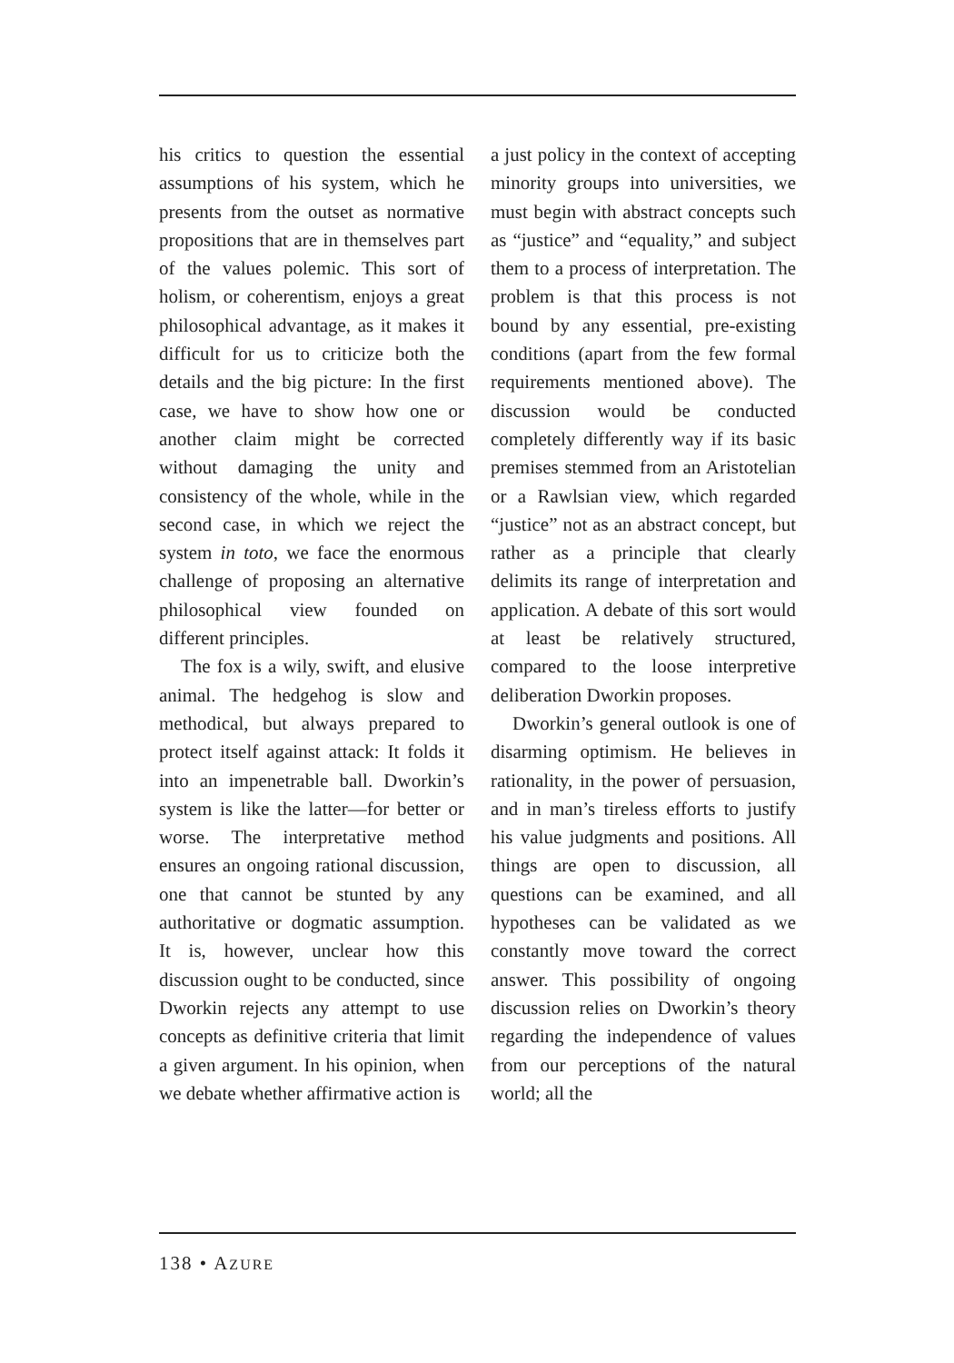his critics to question the essential assumptions of his system, which he presents from the outset as normative propositions that are in themselves part of the values polemic. This sort of holism, or coherentism, enjoys a great philosophical advantage, as it makes it difficult for us to criticize both the details and the big picture: In the first case, we have to show how one or another claim might be corrected without damaging the unity and consistency of the whole, while in the second case, in which we reject the system in toto, we face the enormous challenge of proposing an alternative philosophical view founded on different principles.
The fox is a wily, swift, and elusive animal. The hedgehog is slow and methodical, but always prepared to protect itself against attack: It folds it into an impenetrable ball. Dworkin’s system is like the latter—for better or worse. The interpretative method ensures an ongoing rational discussion, one that cannot be stunted by any authoritative or dogmatic assumption. It is, however, unclear how this discussion ought to be conducted, since Dworkin rejects any attempt to use concepts as definitive criteria that limit a given argument. In his opinion, when we debate whether affirmative action is
a just policy in the context of accepting minority groups into universities, we must begin with abstract concepts such as “justice” and “equality,” and subject them to a process of interpretation. The problem is that this process is not bound by any essential, pre-existing conditions (apart from the few formal requirements mentioned above). The discussion would be conducted completely differently way if its basic premises stemmed from an Aristotelian or a Rawlsian view, which regarded “justice” not as an abstract concept, but rather as a principle that clearly delimits its range of interpretation and application. A debate of this sort would at least be relatively structured, compared to the loose interpretive deliberation Dworkin proposes.
Dworkin’s general outlook is one of disarming optimism. He believes in rationality, in the power of persuasion, and in man’s tireless efforts to justify his value judgments and positions. All things are open to discussion, all questions can be examined, and all hypotheses can be validated as we constantly move toward the correct answer. This possibility of ongoing discussion relies on Dworkin’s theory regarding the independence of values from our perceptions of the natural world; all the
138 • AZURE